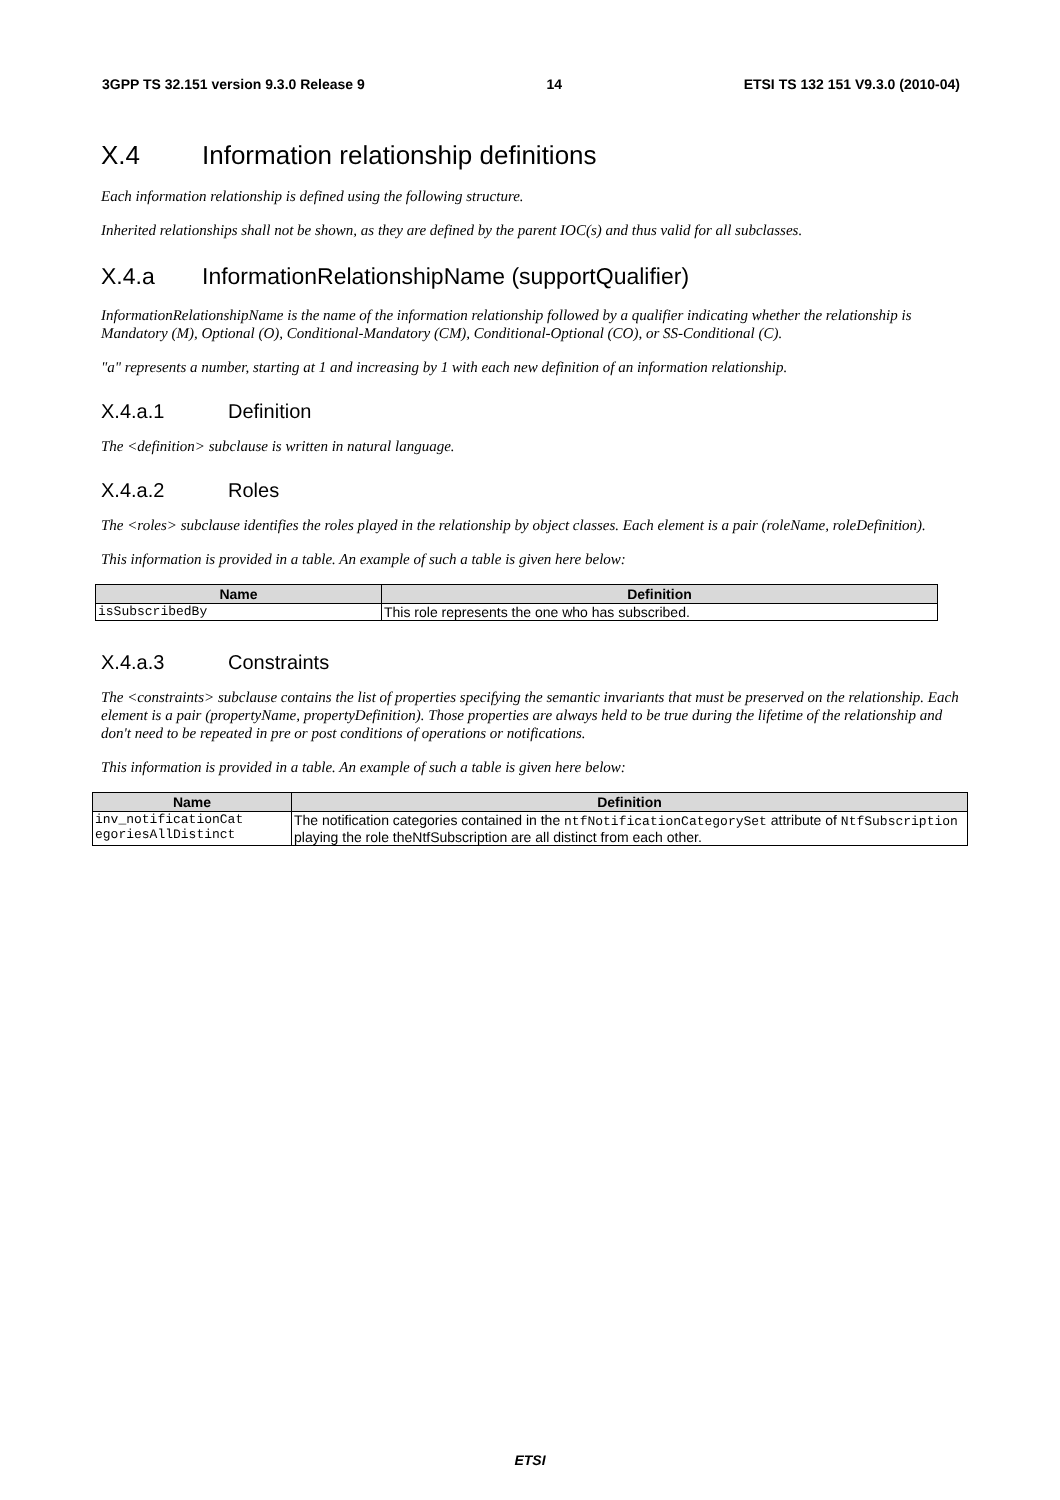3GPP TS 32.151 version 9.3.0 Release 9 14 ETSI TS 132 151 V9.3.0 (2010-04)
X.4 Information relationship definitions
Each information relationship is defined using the following structure.
Inherited relationships shall not be shown, as they are defined by the parent IOC(s) and thus valid for all subclasses.
X.4.a InformationRelationshipName (supportQualifier)
InformationRelationshipName is the name of the information relationship followed by a qualifier indicating whether the relationship is Mandatory (M), Optional (O), Conditional-Mandatory (CM), Conditional-Optional (CO), or SS-Conditional (C).
"a" represents a number, starting at 1 and increasing by 1 with each new definition of an information relationship.
X.4.a.1 Definition
The <definition> subclause is written in natural language.
X.4.a.2 Roles
The <roles> subclause identifies the roles played in the relationship by object classes. Each element is a pair (roleName, roleDefinition).
This information is provided in a table. An example of such a table is given here below:
| Name | Definition |
| --- | --- |
| isSubscribedBy | This role represents the one who has subscribed. |
X.4.a.3 Constraints
The <constraints> subclause contains the list of properties specifying the semantic invariants that must be preserved on the relationship. Each element is a pair (propertyName, propertyDefinition). Those properties are always held to be true during the lifetime of the relationship and don't need to be repeated in pre or post conditions of operations or notifications.
This information is provided in a table. An example of such a table is given here below:
| Name | Definition |
| --- | --- |
| inv_notificationCat egoriesAllDistinct | The notification categories contained in the ntfNotificationCategorySet attribute of NtfSubscription playing the role theNtfSubscription are all distinct from each other. |
ETSI